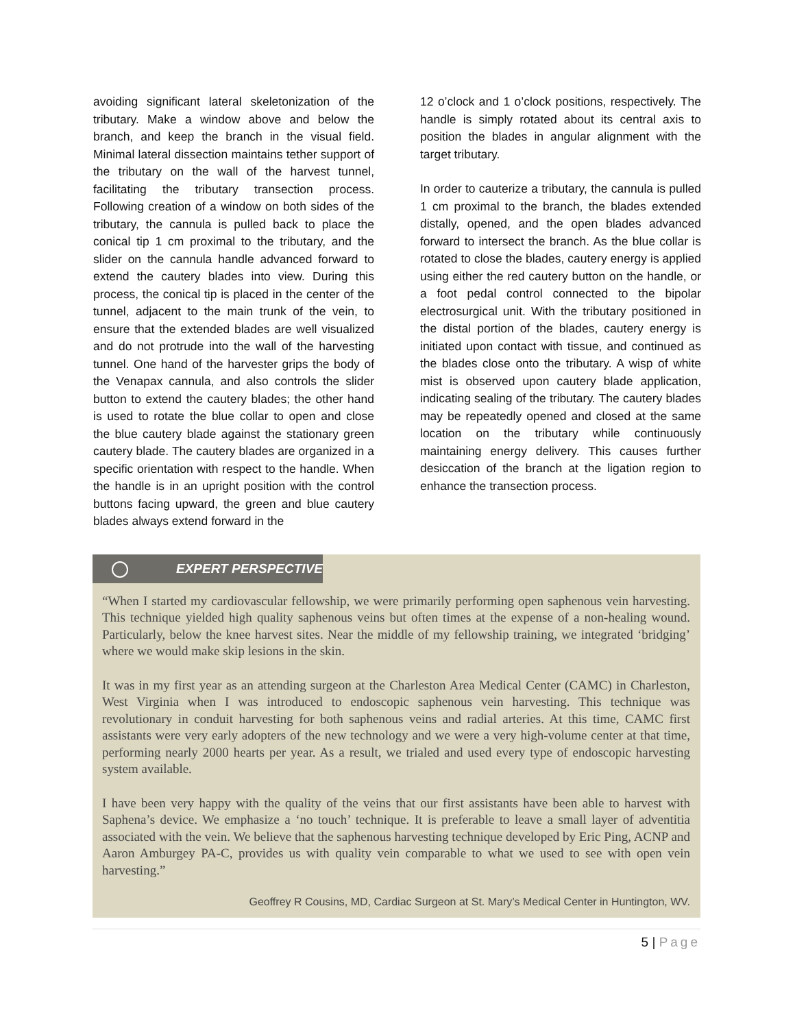avoiding significant lateral skeletonization of the tributary. Make a window above and below the branch, and keep the branch in the visual field. Minimal lateral dissection maintains tether support of the tributary on the wall of the harvest tunnel, facilitating the tributary transection process. Following creation of a window on both sides of the tributary, the cannula is pulled back to place the conical tip 1 cm proximal to the tributary, and the slider on the cannula handle advanced forward to extend the cautery blades into view. During this process, the conical tip is placed in the center of the tunnel, adjacent to the main trunk of the vein, to ensure that the extended blades are well visualized and do not protrude into the wall of the harvesting tunnel. One hand of the harvester grips the body of the Venapax cannula, and also controls the slider button to extend the cautery blades; the other hand is used to rotate the blue collar to open and close the blue cautery blade against the stationary green cautery blade. The cautery blades are organized in a specific orientation with respect to the handle. When the handle is in an upright position with the control buttons facing upward, the green and blue cautery blades always extend forward in the
12 o’clock and 1 o’clock positions, respectively. The handle is simply rotated about its central axis to position the blades in angular alignment with the target tributary.
In order to cauterize a tributary, the cannula is pulled 1 cm proximal to the branch, the blades extended distally, opened, and the open blades advanced forward to intersect the branch. As the blue collar is rotated to close the blades, cautery energy is applied using either the red cautery button on the handle, or a foot pedal control connected to the bipolar electrosurgical unit. With the tributary positioned in the distal portion of the blades, cautery energy is initiated upon contact with tissue, and continued as the blades close onto the tributary. A wisp of white mist is observed upon cautery blade application, indicating sealing of the tributary. The cautery blades may be repeatedly opened and closed at the same location on the tributary while continuously maintaining energy delivery. This causes further desiccation of the branch at the ligation region to enhance the transection process.
EXPERT PERSPECTIVE
“When I started my cardiovascular fellowship, we were primarily performing open saphenous vein harvesting. This technique yielded high quality saphenous veins but often times at the expense of a non-healing wound. Particularly, below the knee harvest sites. Near the middle of my fellowship training, we integrated ‘bridging’ where we would make skip lesions in the skin.
It was in my first year as an attending surgeon at the Charleston Area Medical Center (CAMC) in Charleston, West Virginia when I was introduced to endoscopic saphenous vein harvesting. This technique was revolutionary in conduit harvesting for both saphenous veins and radial arteries. At this time, CAMC first assistants were very early adopters of the new technology and we were a very high-volume center at that time, performing nearly 2000 hearts per year. As a result, we trialed and used every type of endoscopic harvesting system available.
I have been very happy with the quality of the veins that our first assistants have been able to harvest with Saphena’s device. We emphasize a ‘no touch’ technique. It is preferable to leave a small layer of adventitia associated with the vein. We believe that the saphenous harvesting technique developed by Eric Ping, ACNP and Aaron Amburgey PA-C, provides us with quality vein comparable to what we used to see with open vein harvesting.”
Geoffrey R Cousins, MD, Cardiac Surgeon at St. Mary’s Medical Center in Huntington, WV.
5 | Page